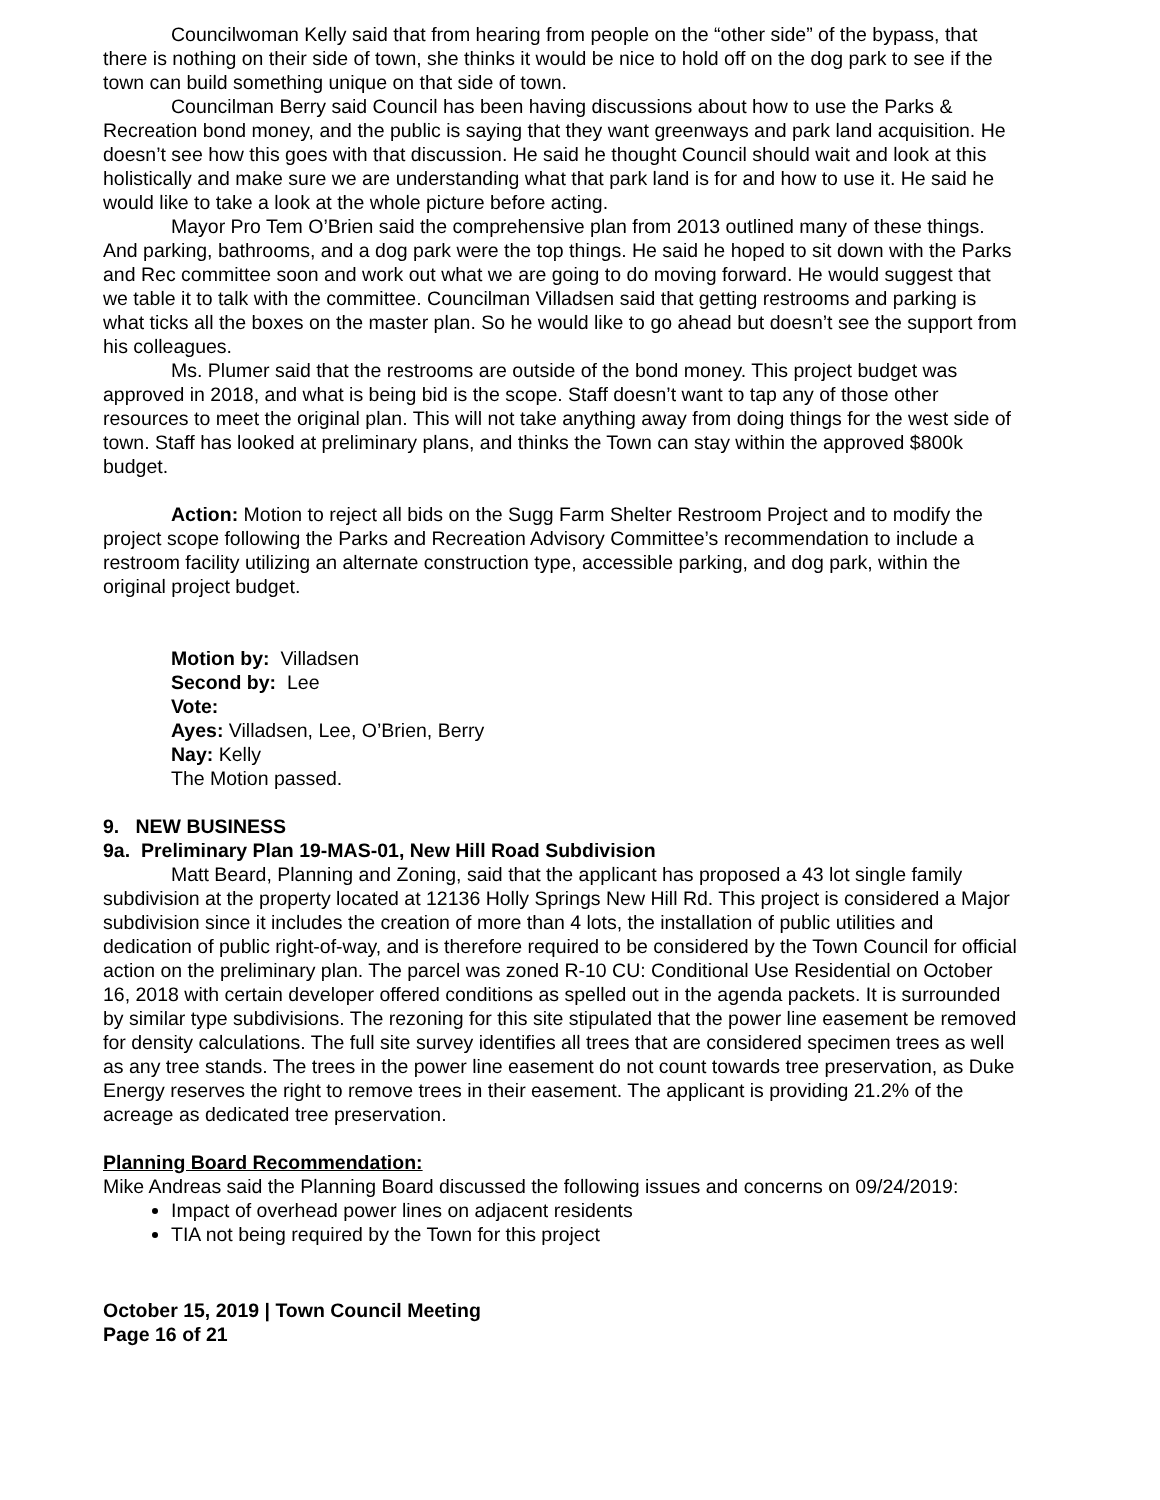Councilwoman Kelly said that from hearing from people on the “other side” of the bypass, that there is nothing on their side of town, she thinks it would be nice to hold off on the dog park to see if the town can build something unique on that side of town.
Councilman Berry said Council has been having discussions about how to use the Parks & Recreation bond money, and the public is saying that they want greenways and park land acquisition. He doesn’t see how this goes with that discussion. He said he thought Council should wait and look at this holistically and make sure we are understanding what that park land is for and how to use it. He said he would like to take a look at the whole picture before acting.
Mayor Pro Tem O’Brien said the comprehensive plan from 2013 outlined many of these things. And parking, bathrooms, and a dog park were the top things. He said he hoped to sit down with the Parks and Rec committee soon and work out what we are going to do moving forward. He would suggest that we table it to talk with the committee. Councilman Villadsen said that getting restrooms and parking is what ticks all the boxes on the master plan. So he would like to go ahead but doesn’t see the support from his colleagues.
Ms. Plumer said that the restrooms are outside of the bond money. This project budget was approved in 2018, and what is being bid is the scope. Staff doesn’t want to tap any of those other resources to meet the original plan. This will not take anything away from doing things for the west side of town. Staff has looked at preliminary plans, and thinks the Town can stay within the approved $800k budget.
Action: Motion to reject all bids on the Sugg Farm Shelter Restroom Project and to modify the project scope following the Parks and Recreation Advisory Committee’s recommendation to include a restroom facility utilizing an alternate construction type, accessible parking, and dog park, within the original project budget.
Motion by: Villadsen
Second by: Lee
Vote:
Ayes: Villadsen, Lee, O’Brien, Berry
Nay: Kelly
The Motion passed.
9. NEW BUSINESS
9a. Preliminary Plan 19-MAS-01, New Hill Road Subdivision
Matt Beard, Planning and Zoning, said that the applicant has proposed a 43 lot single family subdivision at the property located at 12136 Holly Springs New Hill Rd. This project is considered a Major subdivision since it includes the creation of more than 4 lots, the installation of public utilities and dedication of public right-of-way, and is therefore required to be considered by the Town Council for official action on the preliminary plan. The parcel was zoned R-10 CU: Conditional Use Residential on October 16, 2018 with certain developer offered conditions as spelled out in the agenda packets. It is surrounded by similar type subdivisions. The rezoning for this site stipulated that the power line easement be removed for density calculations. The full site survey identifies all trees that are considered specimen trees as well as any tree stands. The trees in the power line easement do not count towards tree preservation, as Duke Energy reserves the right to remove trees in their easement. The applicant is providing 21.2% of the acreage as dedicated tree preservation.
Planning Board Recommendation:
Mike Andreas said the Planning Board discussed the following issues and concerns on 09/24/2019:
Impact of overhead power lines on adjacent residents
TIA not being required by the Town for this project
October 15, 2019 | Town Council Meeting
Page 16 of 21